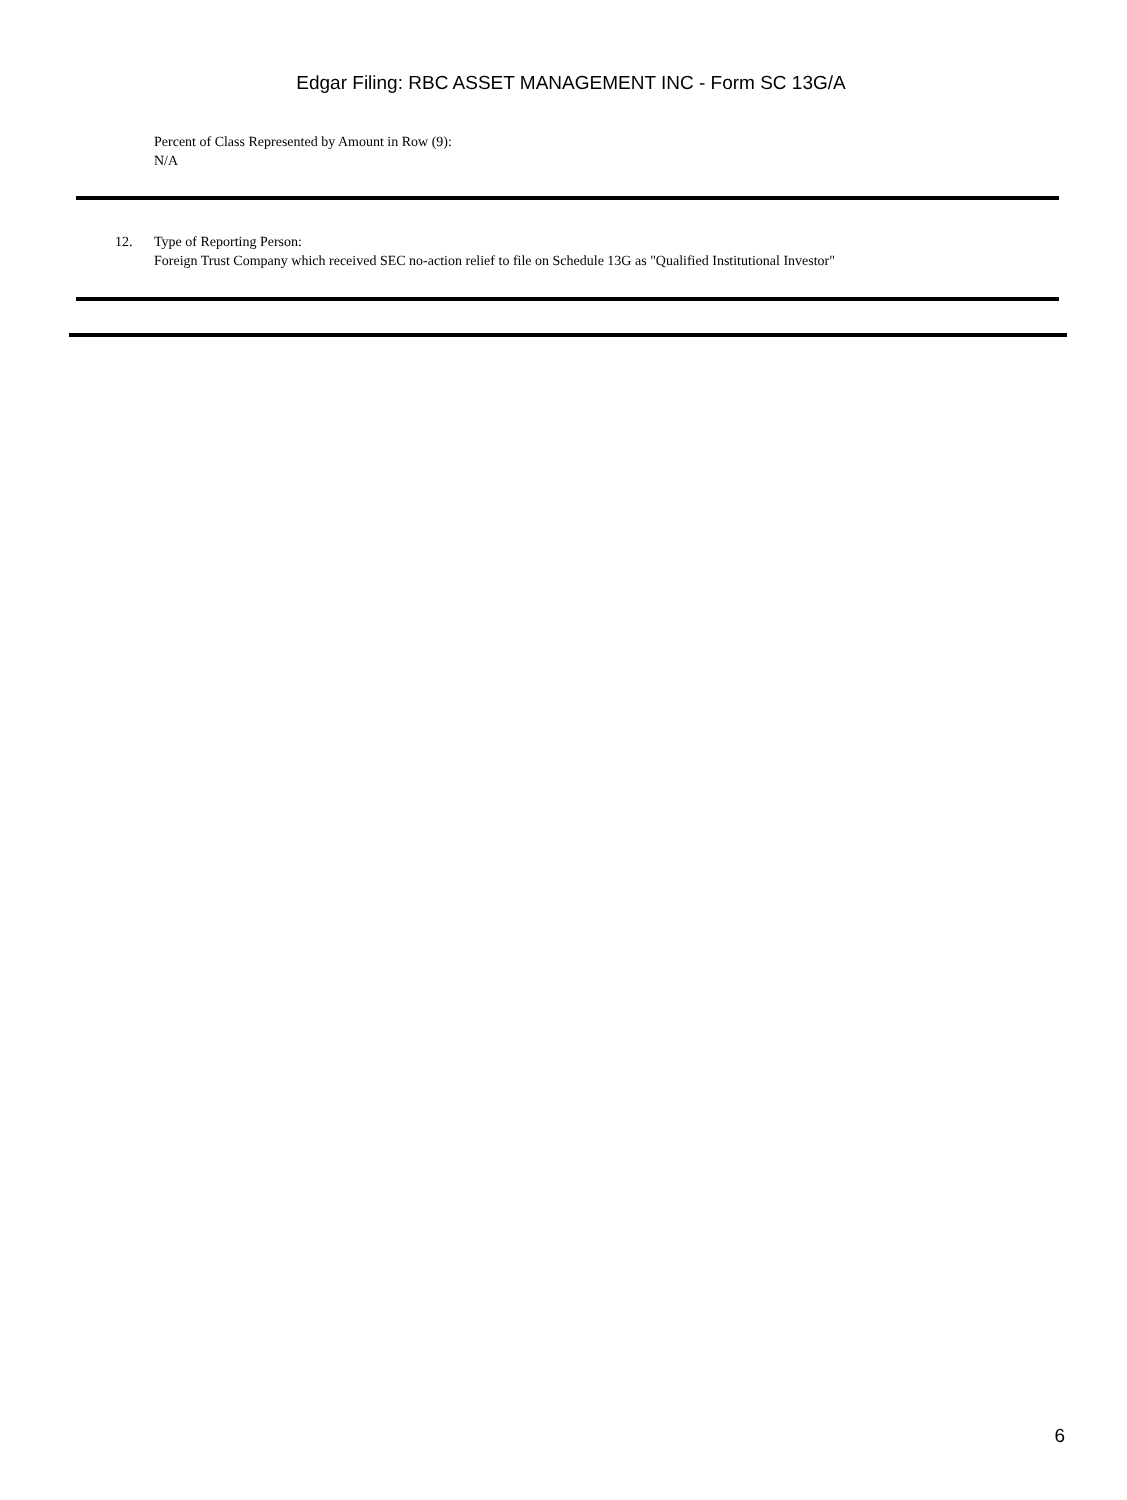Edgar Filing: RBC ASSET MANAGEMENT INC - Form SC 13G/A
Percent of Class Represented by Amount in Row (9):
N/A
12. Type of Reporting Person:
Foreign Trust Company which received SEC no-action relief to file on Schedule 13G as "Qualified Institutional Investor"
6